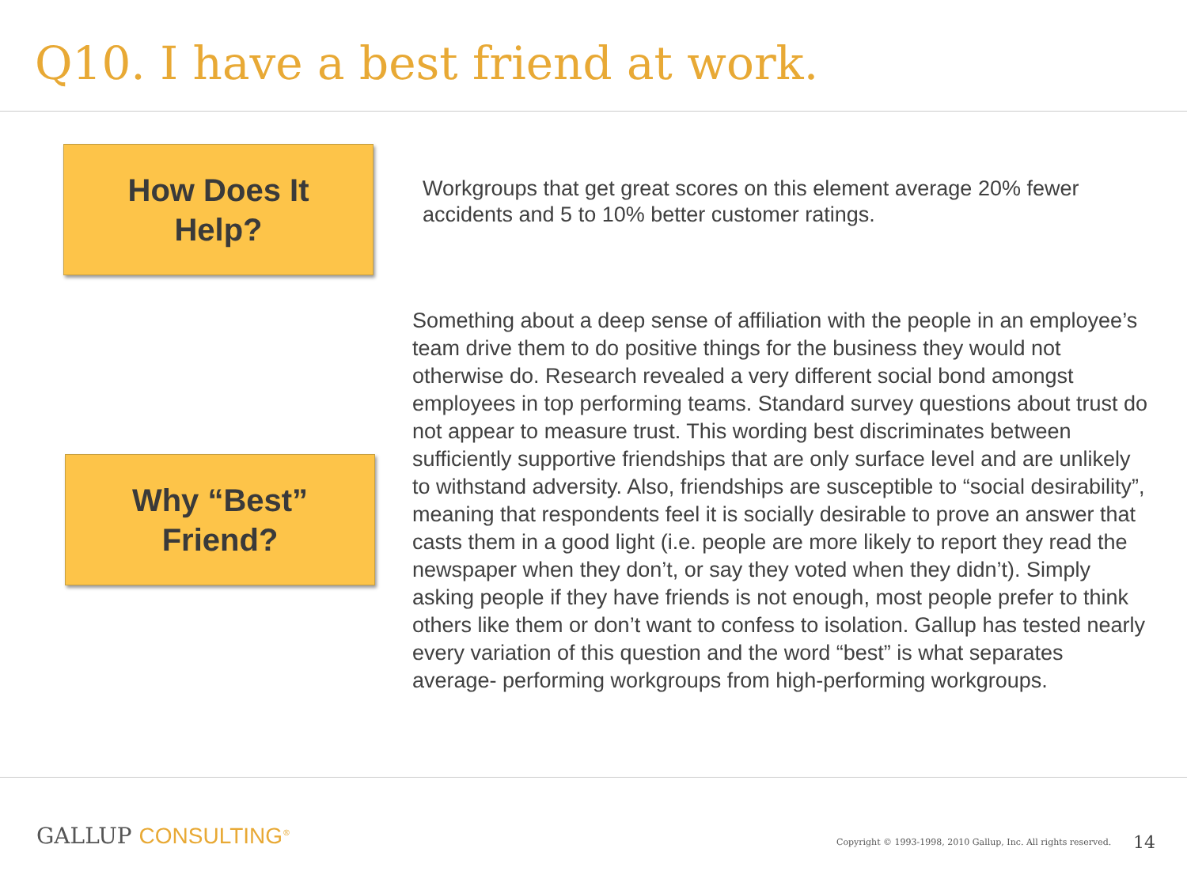Q10. I have a best friend at work.
How Does It
Help?
Workgroups that get great scores on this element average 20% fewer accidents and 5 to 10% better customer ratings.
Why “Best”
Friend?
Something about a deep sense of affiliation with the people in an employee’s team drive them to do positive things for the business they would not otherwise do. Research revealed a very different social bond amongst employees in top performing teams. Standard survey questions about trust do not appear to measure trust. This wording best discriminates between sufficiently supportive friendships that are only surface level and are unlikely to withstand adversity. Also, friendships are susceptible to “social desirability”, meaning that respondents feel it is socially desirable to prove an answer that casts them in a good light (i.e. people are more likely to report they read the newspaper when they don’t, or say they voted when they didn’t). Simply asking people if they have friends is not enough, most people prefer to think others like them or don’t want to confess to isolation. Gallup has tested nearly every variation of this question and the word “best” is what separates average- performing workgroups from high-performing workgroups.
GALLUP CONSULTING<sup>®</sup>
Copyright © 1993-1998, 2010 Gallup, Inc. All rights reserved.
14